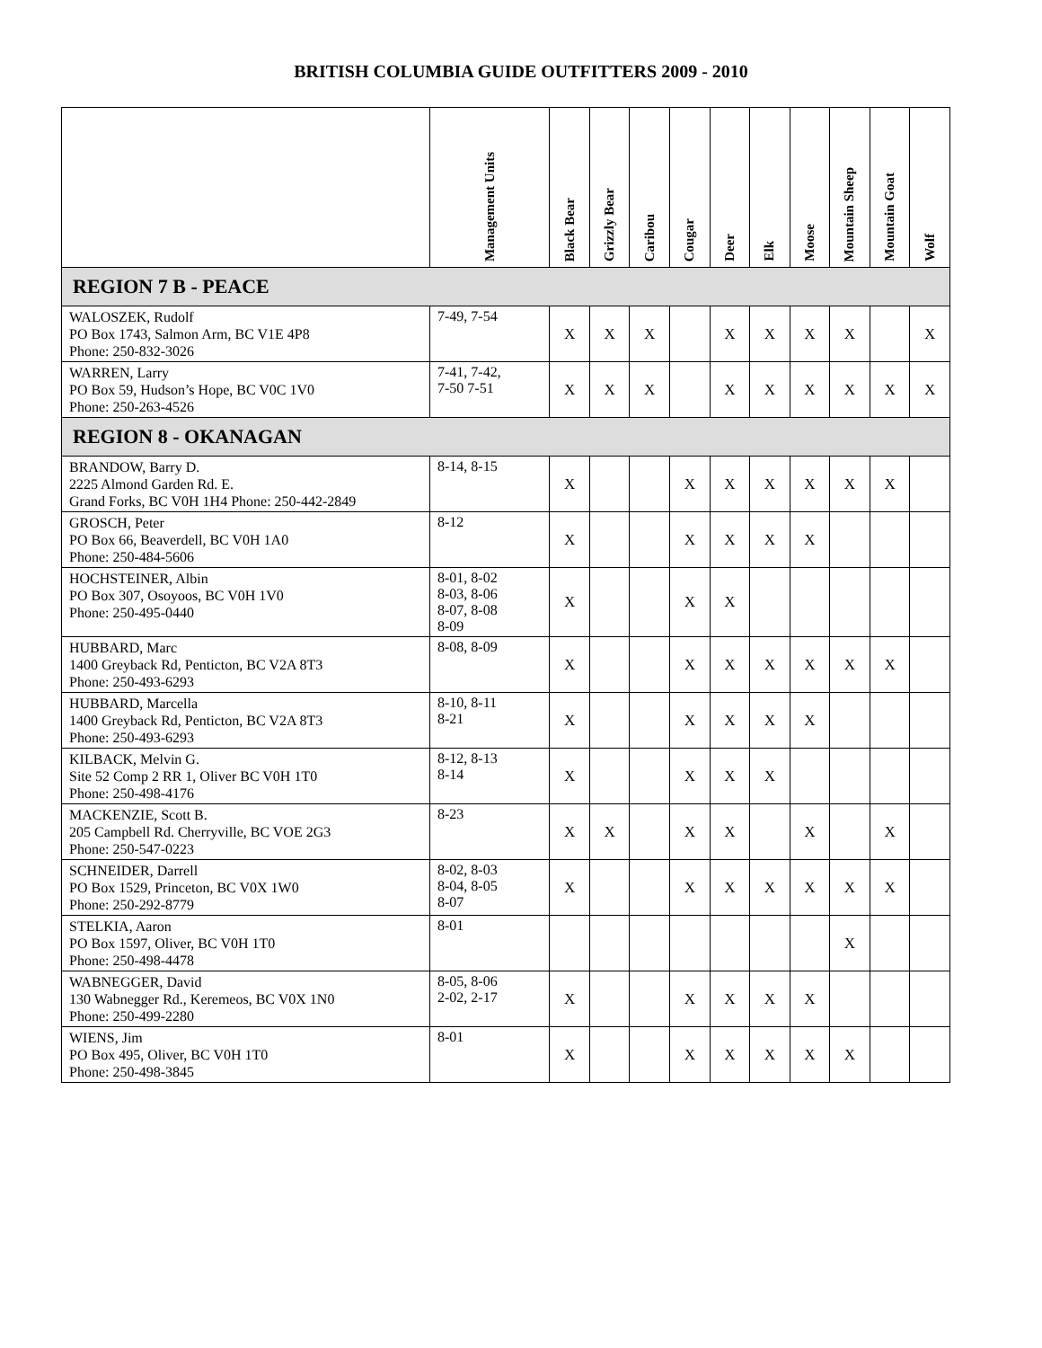BRITISH COLUMBIA GUIDE OUTFITTERS 2009 - 2010
| | Management Units | Black Bear | Grizzly Bear | Caribou | Cougar | Deer | Elk | Moose | Mountain Sheep | Mountain Goat | Wolf |
| --- | --- | --- | --- | --- | --- | --- | --- | --- | --- | --- | --- |
| REGION 7 B - PEACE | | | | | | | | | | | |
| WALOSZEK, Rudolf PO Box 1743, Salmon Arm, BC V1E 4P8 Phone: 250-832-3026 | 7-49, 7-54 | X | X | X | | X | X | X | X | | X |
| WARREN, Larry PO Box 59, Hudson’s Hope, BC V0C 1V0 Phone: 250-263-4526 | 7-41, 7-42, 7-50 7-51 | X | X | X | | X | X | X | X | X | X |
| REGION 8 - OKANAGAN | | | | | | | | | | | |
| BRANDOW, Barry D. 2225 Almond Garden Rd. E. Grand Forks, BC V0H 1H4 Phone: 250-442-2849 | 8-14, 8-15 | X | | | X | X | X | X | X | X | |
| GROSCH, Peter PO Box 66, Beaverdell, BC V0H 1A0 Phone: 250-484-5606 | 8-12 | X | | | X | X | X | X | | | |
| HOCHSTEINER, Albin PO Box 307, Osoyoos, BC V0H 1V0 Phone: 250-495-0440 | 8-01, 8-02 8-03, 8-06 8-07, 8-08 8-09 | X | | | X | X | | | | | |
| HUBBARD, Marc 1400 Greyback Rd, Penticton, BC V2A 8T3 Phone: 250-493-6293 | 8-08, 8-09 | X | | | X | X | X | X | X | X | |
| HUBBARD, Marcella 1400 Greyback Rd, Penticton, BC V2A 8T3 Phone: 250-493-6293 | 8-10, 8-11 8-21 | X | | | X | X | X | X | | | |
| KILBACK, Melvin G. Site 52 Comp 2 RR 1, Oliver BC V0H 1T0 Phone: 250-498-4176 | 8-12, 8-13 8-14 | X | | | X | X | X | | | | |
| MACKENZIE, Scott B. 205 Campbell Rd. Cherryville, BC VOE 2G3 Phone: 250-547-0223 | 8-23 | X | X | | X | X | | X | | X | |
| SCHNEIDER, Darrell PO Box 1529, Princeton, BC V0X 1W0 Phone: 250-292-8779 | 8-02, 8-03 8-04, 8-05 8-07 | X | | | X | X | X | X | X | X | |
| STELKIA, Aaron PO Box 1597, Oliver, BC V0H 1T0 Phone: 250-498-4478 | 8-01 | | | | | | | | X | | |
| WABNEGGER, David 130 Wabnegger Rd., Keremeos, BC V0X 1N0 Phone: 250-499-2280 | 8-05, 8-06 2-02, 2-17 | X | | | X | X | X | X | | | |
| WIENS, Jim PO Box 495, Oliver, BC V0H 1T0 Phone: 250-498-3845 | 8-01 | X | | | X | X | X | X | X | | |